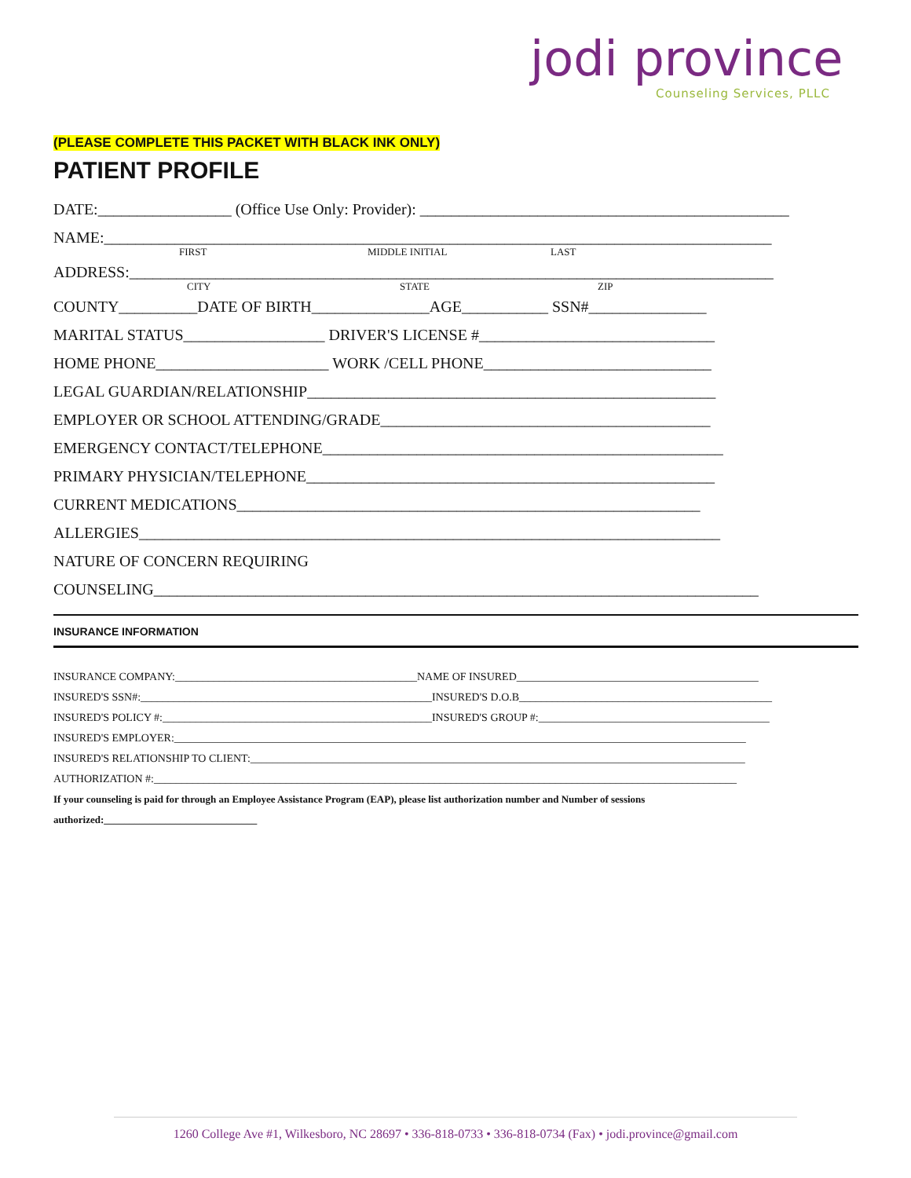jodi province
Counseling Services, PLLC
(PLEASE COMPLETE THIS PACKET WITH BLACK INK ONLY)
PATIENT PROFILE
DATE:_________________ (Office Use Only: Provider): _______________________________________________
NAME:_____________________________________________________________________________________
FIRST MIDDLE INITIAL LAST
ADDRESS:__________________________________________________________________________________
CITY STATE ZIP
COUNTY__________DATE OF BIRTH_______________AGE___________ SSN#_______________
MARITAL STATUS__________________ DRIVER'S LICENSE #______________________________
HOME PHONE______________________ WORK /CELL PHONE_____________________________
LEGAL GUARDIAN/RELATIONSHIP____________________________________________________
EMPLOYER OR SCHOOL ATTENDING/GRADE__________________________________________
EMERGENCY CONTACT/TELEPHONE___________________________________________________
PRIMARY PHYSICIAN/TELEPHONE____________________________________________________
CURRENT MEDICATIONS___________________________________________________________
ALLERGIES__________________________________________________________________________
NATURE OF CONCERN REQUIRING
COUNSELING_____________________________________________________________________________
INSURANCE INFORMATION
INSURANCE COMPANY:____________________________________________NAME OF INSURED____________________________________________
INSURED'S SSN#:_____________________________________________________INSURED'S D.O.B______________________________________________
INSURED'S POLICY #:_________________________________________________INSURED'S GROUP #:__________________________________________
INSURED'S EMPLOYER:________________________________________________________________________________________________________
INSURED'S RELATIONSHIP TO CLIENT:__________________________________________________________________________________________
AUTHORIZATION #:__________________________________________________________________________________________________________
If your counseling is paid for through an Employee Assistance Program (EAP), please list authorization number and Number of sessions
authorized:______________________________
1260 College Ave #1, Wilkesboro, NC 28697 • 336-818-0733 • 336-818-0734 (Fax) • jodi.province@gmail.com